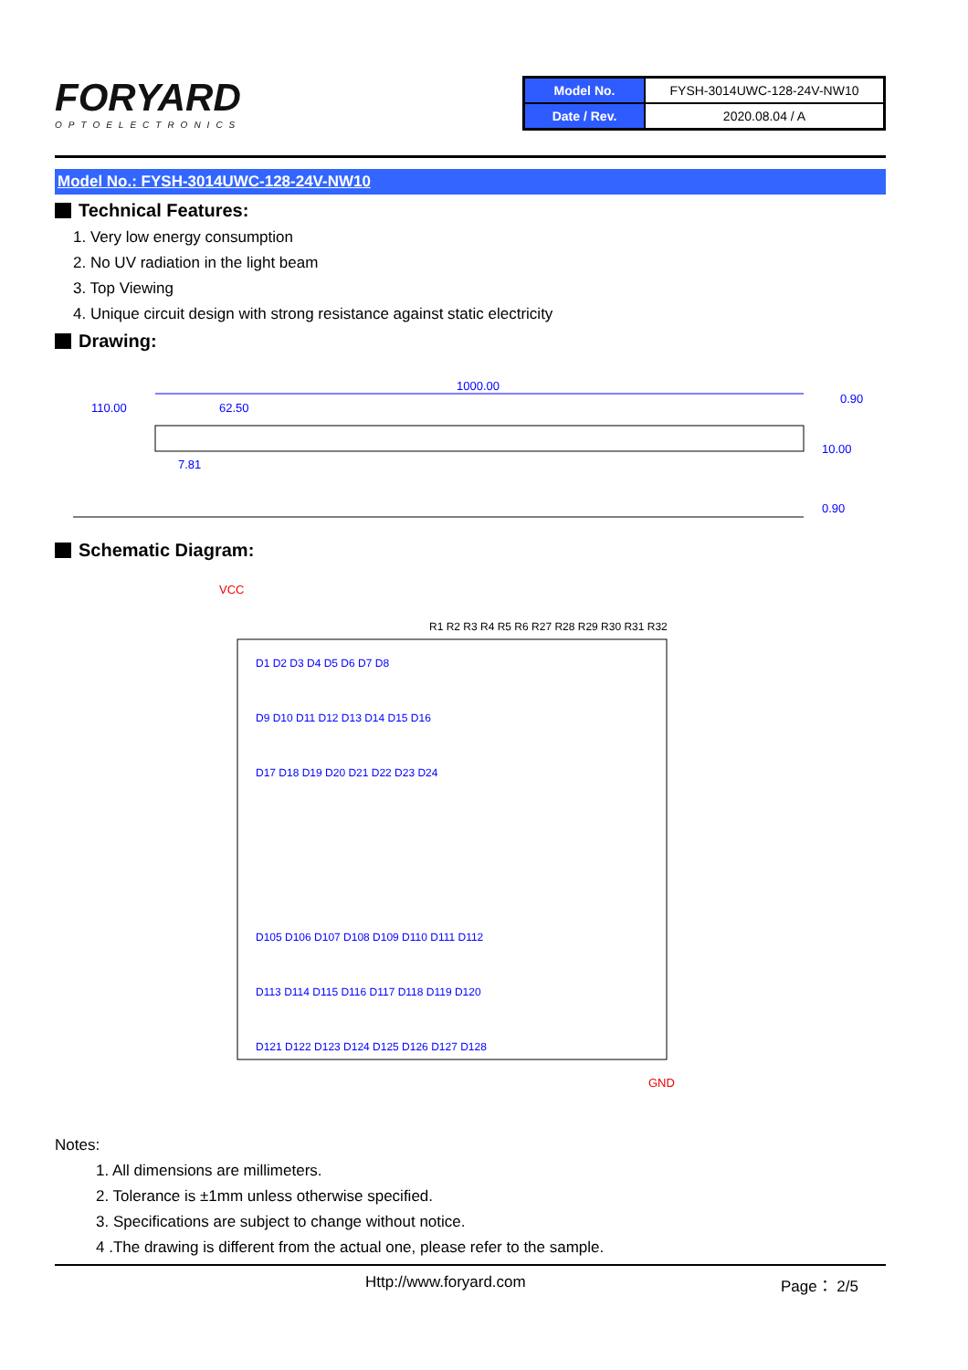FORYARD
OPTOELECTRONICS
| Model No. | FYSH-3014UWC-128-24V-NW10 |
| Date / Rev. | 2020.08.04 / A |
Model No.: FYSH-3014UWC-128-24V-NW10
Technical Features:
1. Very low energy consumption
2. No UV radiation in the light beam
3. Top Viewing
4. Unique circuit design with strong resistance against static electricity
Drawing:
1000.00
110.00
62.50
0.90
7.81
10.00
0.90
Schematic Diagram:
VCC
D1 D2 D3 D4 D5 D6 D7 D8
D9 D10 D11 D12 D13 D14 D15 D16
D17 D18 D19 D20 D21 D22 D23 D24
D105 D106 D107 D108 D109 D110 D111 D112
D113 D114 D115 D116 D117 D118 D119 D120
D121 D122 D123 D124 D125 D126 D127 D128
R1 R2 R3 R4 R5 R6 R27 R28 R29 R30 R31 R32
GND
Notes:
1. All dimensions are millimeters.
2. Tolerance is ±1mm unless otherwise specified.
3. Specifications are subject to change without notice.
4 .The drawing is different from the actual one, please refer to the sample.
Http://www.foryard.com Page： 2/5